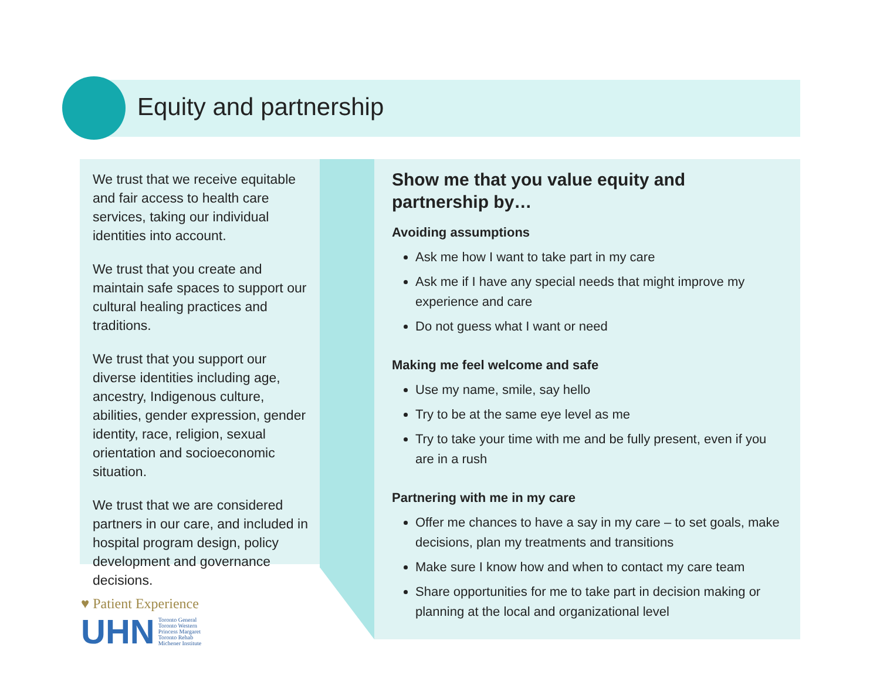Equity and partnership
We trust that we receive equitable and fair access to health care services, taking our individual identities into account.
We trust that you create and maintain safe spaces to support our cultural healing practices and traditions.
We trust that you support our diverse identities including age, ancestry, Indigenous culture, abilities, gender expression, gender identity, race, religion, sexual orientation and socioeconomic situation.
We trust that we are considered partners in our care, and included in hospital program design, policy development and governance decisions.
Show me that you value equity and partnership by…
Avoiding assumptions
Ask me how I want to take part in my care
Ask me if I have any special needs that might improve my experience and care
Do not guess what I want or need
Making me feel welcome and safe
Use my name, smile, say hello
Try to be at the same eye level as me
Try to take your time with me and be fully present, even if you are in a rush
Partnering with me in my care
Offer me chances to have a say in my care – to set goals, make decisions, plan my treatments and transitions
Make sure I know how and when to contact my care team
Share opportunities for me to take part in decision making or planning at the local and organizational level
♥ Patient Experience
UHN Toronto General
Toronto Western
Princess Margaret
Toronto Rehab
Michener Institute